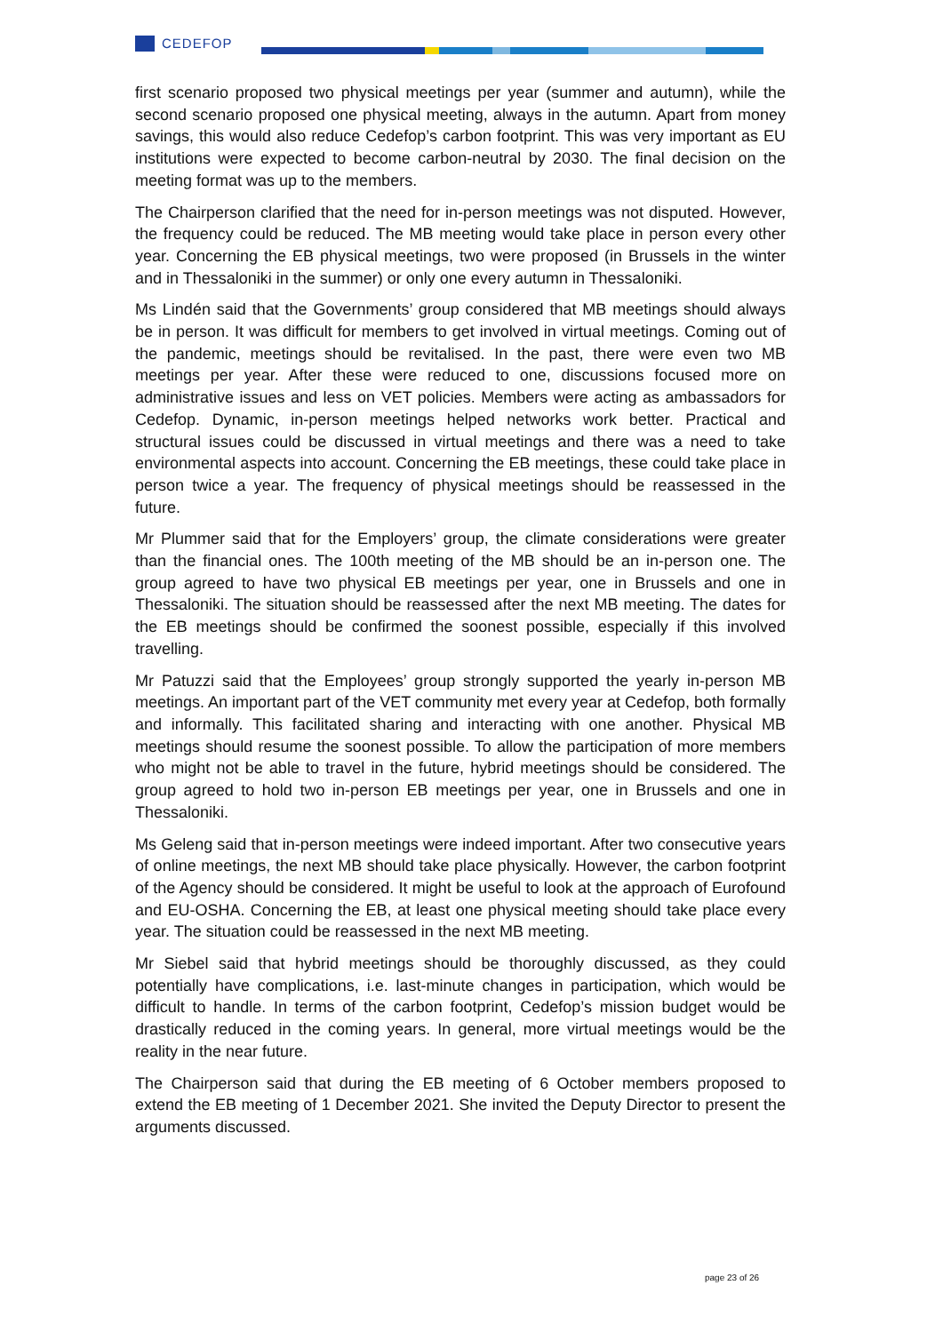CEDEFOP
first scenario proposed two physical meetings per year (summer and autumn), while the second scenario proposed one physical meeting, always in the autumn. Apart from money savings, this would also reduce Cedefop’s carbon footprint. This was very important as EU institutions were expected to become carbon-neutral by 2030. The final decision on the meeting format was up to the members.
The Chairperson clarified that the need for in-person meetings was not disputed. However, the frequency could be reduced. The MB meeting would take place in person every other year. Concerning the EB physical meetings, two were proposed (in Brussels in the winter and in Thessaloniki in the summer) or only one every autumn in Thessaloniki.
Ms Lindén said that the Governments’ group considered that MB meetings should always be in person. It was difficult for members to get involved in virtual meetings. Coming out of the pandemic, meetings should be revitalised. In the past, there were even two MB meetings per year. After these were reduced to one, discussions focused more on administrative issues and less on VET policies. Members were acting as ambassadors for Cedefop. Dynamic, in-person meetings helped networks work better. Practical and structural issues could be discussed in virtual meetings and there was a need to take environmental aspects into account. Concerning the EB meetings, these could take place in person twice a year. The frequency of physical meetings should be reassessed in the future.
Mr Plummer said that for the Employers’ group, the climate considerations were greater than the financial ones. The 100th meeting of the MB should be an in-person one. The group agreed to have two physical EB meetings per year, one in Brussels and one in Thessaloniki. The situation should be reassessed after the next MB meeting. The dates for the EB meetings should be confirmed the soonest possible, especially if this involved travelling.
Mr Patuzzi said that the Employees’ group strongly supported the yearly in-person MB meetings. An important part of the VET community met every year at Cedefop, both formally and informally. This facilitated sharing and interacting with one another. Physical MB meetings should resume the soonest possible. To allow the participation of more members who might not be able to travel in the future, hybrid meetings should be considered. The group agreed to hold two in-person EB meetings per year, one in Brussels and one in Thessaloniki.
Ms Geleng said that in-person meetings were indeed important. After two consecutive years of online meetings, the next MB should take place physically. However, the carbon footprint of the Agency should be considered. It might be useful to look at the approach of Eurofound and EU-OSHA. Concerning the EB, at least one physical meeting should take place every year. The situation could be reassessed in the next MB meeting.
Mr Siebel said that hybrid meetings should be thoroughly discussed, as they could potentially have complications, i.e. last-minute changes in participation, which would be difficult to handle. In terms of the carbon footprint, Cedefop’s mission budget would be drastically reduced in the coming years. In general, more virtual meetings would be the reality in the near future.
The Chairperson said that during the EB meeting of 6 October members proposed to extend the EB meeting of 1 December 2021. She invited the Deputy Director to present the arguments discussed.
page 23 of 26